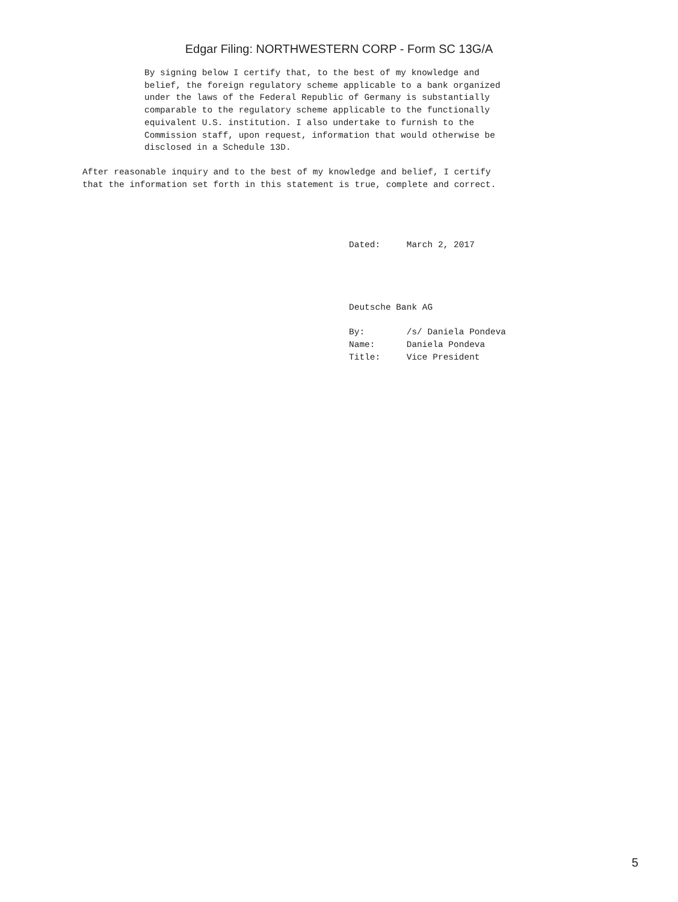Edgar Filing: NORTHWESTERN CORP - Form SC 13G/A
By signing below I certify that, to the best of my knowledge and
belief, the foreign regulatory scheme applicable to a bank organized
under the laws of the Federal Republic of Germany is substantially
comparable to the regulatory scheme applicable to the functionally
equivalent U.S. institution. I also undertake to furnish to the
Commission staff, upon request, information that would otherwise be
disclosed in a Schedule 13D.
After reasonable inquiry and to the best of my knowledge and belief, I certify
that the information set forth in this statement is true, complete and correct.
Dated:     March 2, 2017




Deutsche Bank AG

By:        /s/ Daniela Pondeva
Name:      Daniela Pondeva
Title:     Vice President
5